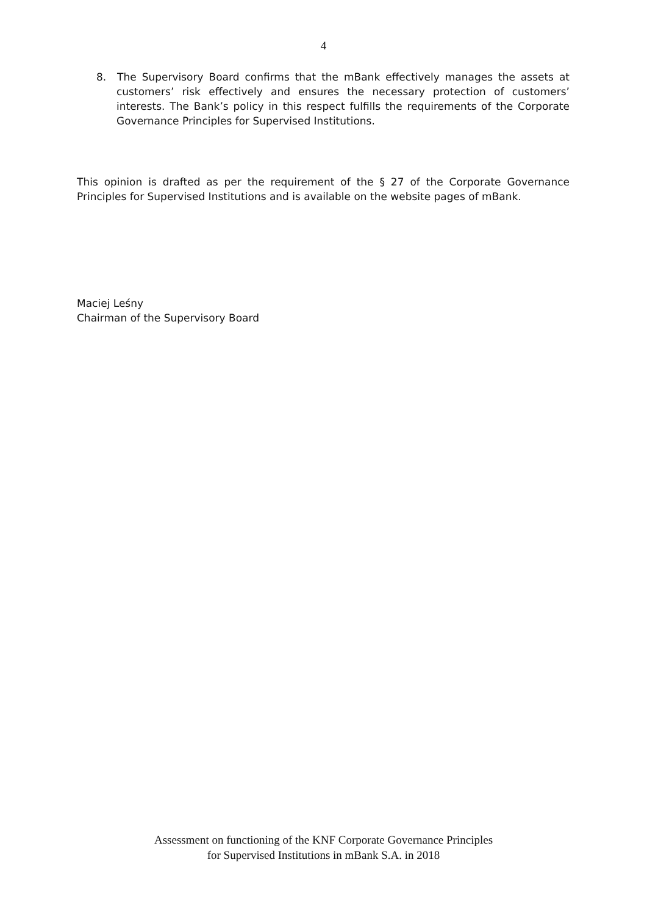4
8. The Supervisory Board confirms that the mBank effectively manages the assets at customers’ risk effectively and ensures the necessary protection of customers’ interests. The Bank’s policy in this respect fulfills the requirements of the Corporate Governance Principles for Supervised Institutions.
This opinion is drafted as per the requirement of the § 27 of the Corporate Governance Principles for Supervised Institutions and is available on the website pages of mBank.
Maciej Leśny
Chairman of the Supervisory Board
Assessment on functioning of the KNF Corporate Governance Principles
for Supervised Institutions in mBank S.A. in 2018